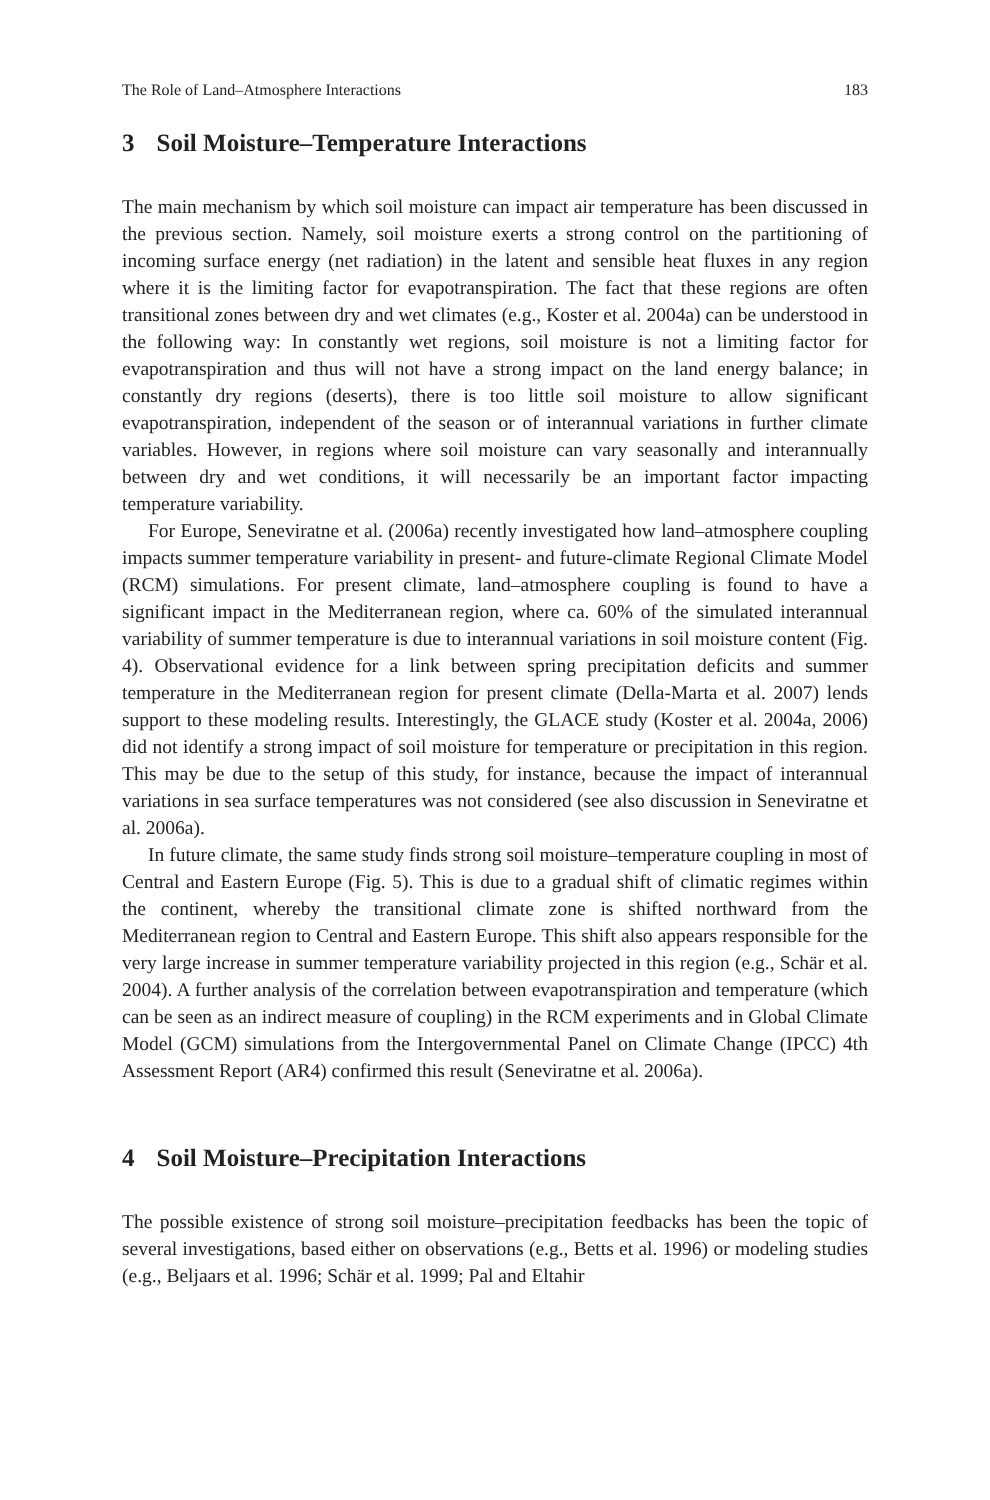The Role of Land–Atmosphere Interactions 183
3 Soil Moisture–Temperature Interactions
The main mechanism by which soil moisture can impact air temperature has been discussed in the previous section. Namely, soil moisture exerts a strong control on the partitioning of incoming surface energy (net radiation) in the latent and sensible heat fluxes in any region where it is the limiting factor for evapotranspiration. The fact that these regions are often transitional zones between dry and wet climates (e.g., Koster et al. 2004a) can be understood in the following way: In constantly wet regions, soil moisture is not a limiting factor for evapotranspiration and thus will not have a strong impact on the land energy balance; in constantly dry regions (deserts), there is too little soil moisture to allow significant evapotranspiration, independent of the season or of interannual variations in further climate variables. However, in regions where soil moisture can vary seasonally and interannually between dry and wet conditions, it will necessarily be an important factor impacting temperature variability.
For Europe, Seneviratne et al. (2006a) recently investigated how land–atmosphere coupling impacts summer temperature variability in present- and future-climate Regional Climate Model (RCM) simulations. For present climate, land–atmosphere coupling is found to have a significant impact in the Mediterranean region, where ca. 60% of the simulated interannual variability of summer temperature is due to interannual variations in soil moisture content (Fig. 4). Observational evidence for a link between spring precipitation deficits and summer temperature in the Mediterranean region for present climate (Della-Marta et al. 2007) lends support to these modeling results. Interestingly, the GLACE study (Koster et al. 2004a, 2006) did not identify a strong impact of soil moisture for temperature or precipitation in this region. This may be due to the setup of this study, for instance, because the impact of interannual variations in sea surface temperatures was not considered (see also discussion in Seneviratne et al. 2006a).
In future climate, the same study finds strong soil moisture–temperature coupling in most of Central and Eastern Europe (Fig. 5). This is due to a gradual shift of climatic regimes within the continent, whereby the transitional climate zone is shifted northward from the Mediterranean region to Central and Eastern Europe. This shift also appears responsible for the very large increase in summer temperature variability projected in this region (e.g., Schär et al. 2004). A further analysis of the correlation between evapotranspiration and temperature (which can be seen as an indirect measure of coupling) in the RCM experiments and in Global Climate Model (GCM) simulations from the Intergovernmental Panel on Climate Change (IPCC) 4th Assessment Report (AR4) confirmed this result (Seneviratne et al. 2006a).
4 Soil Moisture–Precipitation Interactions
The possible existence of strong soil moisture–precipitation feedbacks has been the topic of several investigations, based either on observations (e.g., Betts et al. 1996) or modeling studies (e.g., Beljaars et al. 1996; Schär et al. 1999; Pal and Eltahir